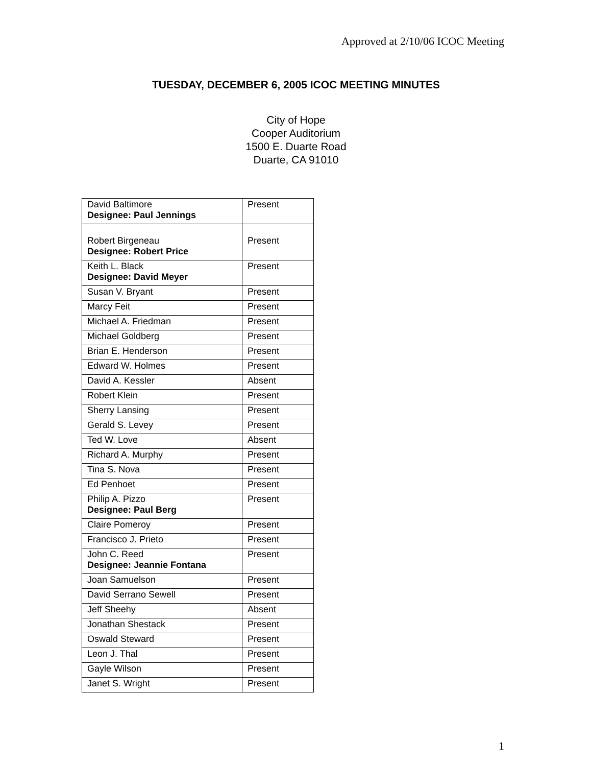Approved at 2/10/06 ICOC Meeting
TUESDAY, DECEMBER 6, 2005 ICOC MEETING MINUTES
City of Hope
Cooper Auditorium
1500 E. Duarte Road
Duarte, CA 91010
| David Baltimore Designee: Paul Jennings | Present |
| Robert Birgeneau Designee: Robert Price | Present |
| Keith L. Black Designee: David Meyer | Present |
| Susan V. Bryant | Present |
| Marcy Feit | Present |
| Michael A. Friedman | Present |
| Michael Goldberg | Present |
| Brian E. Henderson | Present |
| Edward W. Holmes | Present |
| David A. Kessler | Absent |
| Robert Klein | Present |
| Sherry Lansing | Present |
| Gerald S. Levey | Present |
| Ted W. Love | Absent |
| Richard A. Murphy | Present |
| Tina S. Nova | Present |
| Ed Penhoet | Present |
| Philip A. Pizzo Designee: Paul Berg | Present |
| Claire Pomeroy | Present |
| Francisco J. Prieto | Present |
| John C. Reed Designee: Jeannie Fontana | Present |
| Joan Samuelson | Present |
| David Serrano Sewell | Present |
| Jeff Sheehy | Absent |
| Jonathan Shestack | Present |
| Oswald Steward | Present |
| Leon J. Thal | Present |
| Gayle Wilson | Present |
| Janet S. Wright | Present |
1